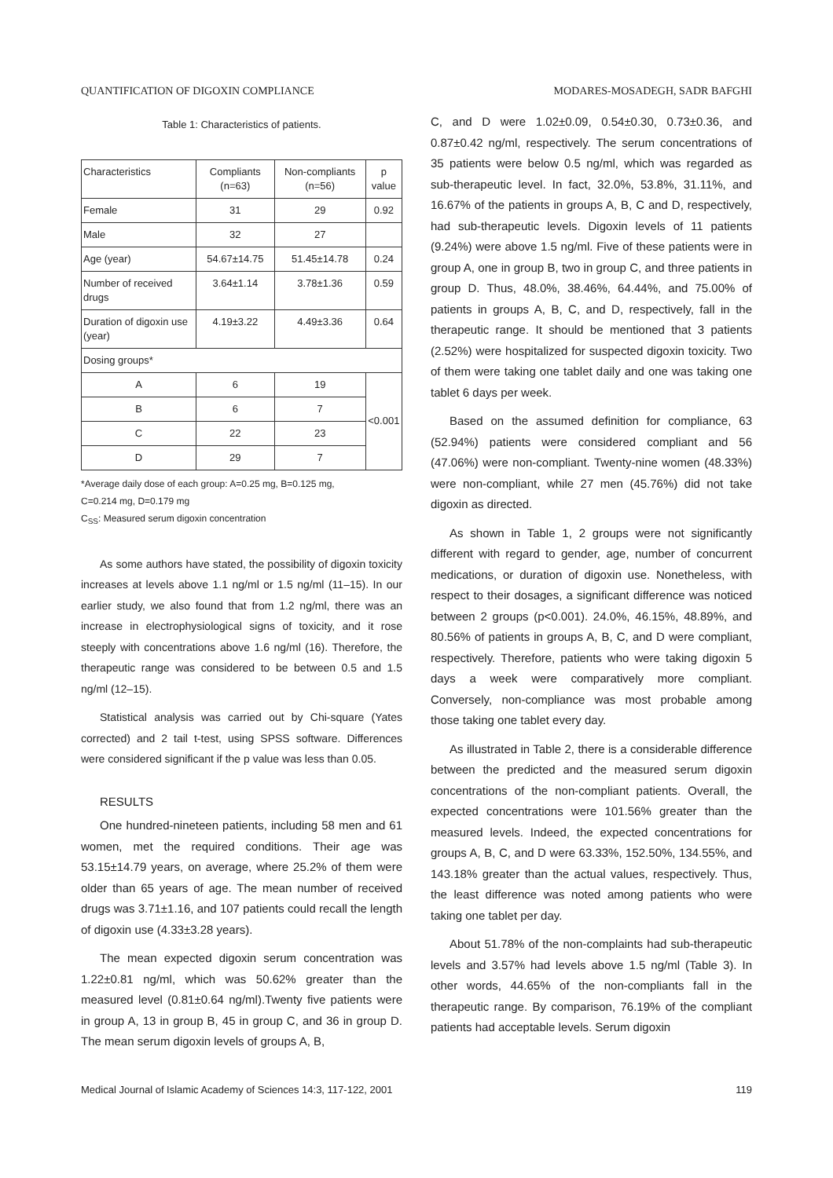QUANTIFICATION OF DIGOXIN COMPLIANCE MODARES-MOSADEGH, SADR BAFGHI
Table 1: Characteristics of patients.
| Characteristics | Compliants (n=63) | Non-compliants (n=56) | p value |
| Female | 31 | 29 | 0.92 |
| Male | 32 | 27 | |
| Age (year) | 54.67±14.75 | 51.45±14.78 | 0.24 |
| Number of received drugs | 3.64±1.14 | 3.78±1.36 | 0.59 |
| Duration of digoxin use (year) | 4.19±3.22 | 4.49±3.36 | 0.64 |
| Dosing groups* | | | |
| A | 6 | 19 | <0.001 |
| B | 6 | 7 | |
| C | 22 | 23 | |
| D | 29 | 7 | |
*Average daily dose of each group: A=0.25 mg, B=0.125 mg,
C=0.214 mg, D=0.179 mg
C<sub>SS</sub>: Measured serum digoxin concentration
As some authors have stated, the possibility of digoxin toxicity increases at levels above 1.1 ng/ml or 1.5 ng/ml (11–15). In our earlier study, we also found that from 1.2 ng/ml, there was an increase in electrophysiological signs of toxicity, and it rose steeply with concentrations above 1.6 ng/ml (16). Therefore, the therapeutic range was considered to be between 0.5 and 1.5 ng/ml (12–15).
Statistical analysis was carried out by Chi-square (Yates corrected) and 2 tail t-test, using SPSS software. Differences were considered significant if the p value was less than 0.05.
RESULTS
One hundred-nineteen patients, including 58 men and 61 women, met the required conditions. Their age was 53.15±14.79 years, on average, where 25.2% of them were older than 65 years of age. The mean number of received drugs was 3.71±1.16, and 107 patients could recall the length of digoxin use (4.33±3.28 years).
The mean expected digoxin serum concentration was 1.22±0.81 ng/ml, which was 50.62% greater than the measured level (0.81±0.64 ng/ml).Twenty five patients were in group A, 13 in group B, 45 in group C, and 36 in group D. The mean serum digoxin levels of groups A, B,
C, and D were 1.02±0.09, 0.54±0.30, 0.73±0.36, and 0.87±0.42 ng/ml, respectively. The serum concentrations of 35 patients were below 0.5 ng/ml, which was regarded as sub-therapeutic level. In fact, 32.0%, 53.8%, 31.11%, and 16.67% of the patients in groups A, B, C and D, respectively, had sub-therapeutic levels. Digoxin levels of 11 patients (9.24%) were above 1.5 ng/ml. Five of these patients were in group A, one in group B, two in group C, and three patients in group D. Thus, 48.0%, 38.46%, 64.44%, and 75.00% of patients in groups A, B, C, and D, respectively, fall in the therapeutic range. It should be mentioned that 3 patients (2.52%) were hospitalized for suspected digoxin toxicity. Two of them were taking one tablet daily and one was taking one tablet 6 days per week.
Based on the assumed definition for compliance, 63 (52.94%) patients were considered compliant and 56 (47.06%) were non-compliant. Twenty-nine women (48.33%) were non-compliant, while 27 men (45.76%) did not take digoxin as directed.
As shown in Table 1, 2 groups were not significantly different with regard to gender, age, number of concurrent medications, or duration of digoxin use. Nonetheless, with respect to their dosages, a significant difference was noticed between 2 groups (p<0.001). 24.0%, 46.15%, 48.89%, and 80.56% of patients in groups A, B, C, and D were compliant, respectively. Therefore, patients who were taking digoxin 5 days a week were comparatively more compliant. Conversely, non-compliance was most probable among those taking one tablet every day.
As illustrated in Table 2, there is a considerable difference between the predicted and the measured serum digoxin concentrations of the non-compliant patients. Overall, the expected concentrations were 101.56% greater than the measured levels. Indeed, the expected concentrations for groups A, B, C, and D were 63.33%, 152.50%, 134.55%, and 143.18% greater than the actual values, respectively. Thus, the least difference was noted among patients who were taking one tablet per day.
About 51.78% of the non-complaints had sub-therapeutic levels and 3.57% had levels above 1.5 ng/ml (Table 3). In other words, 44.65% of the non-compliants fall in the therapeutic range. By comparison, 76.19% of the compliant patients had acceptable levels. Serum digoxin
Medical Journal of Islamic Academy of Sciences 14:3, 117-122, 2001 119